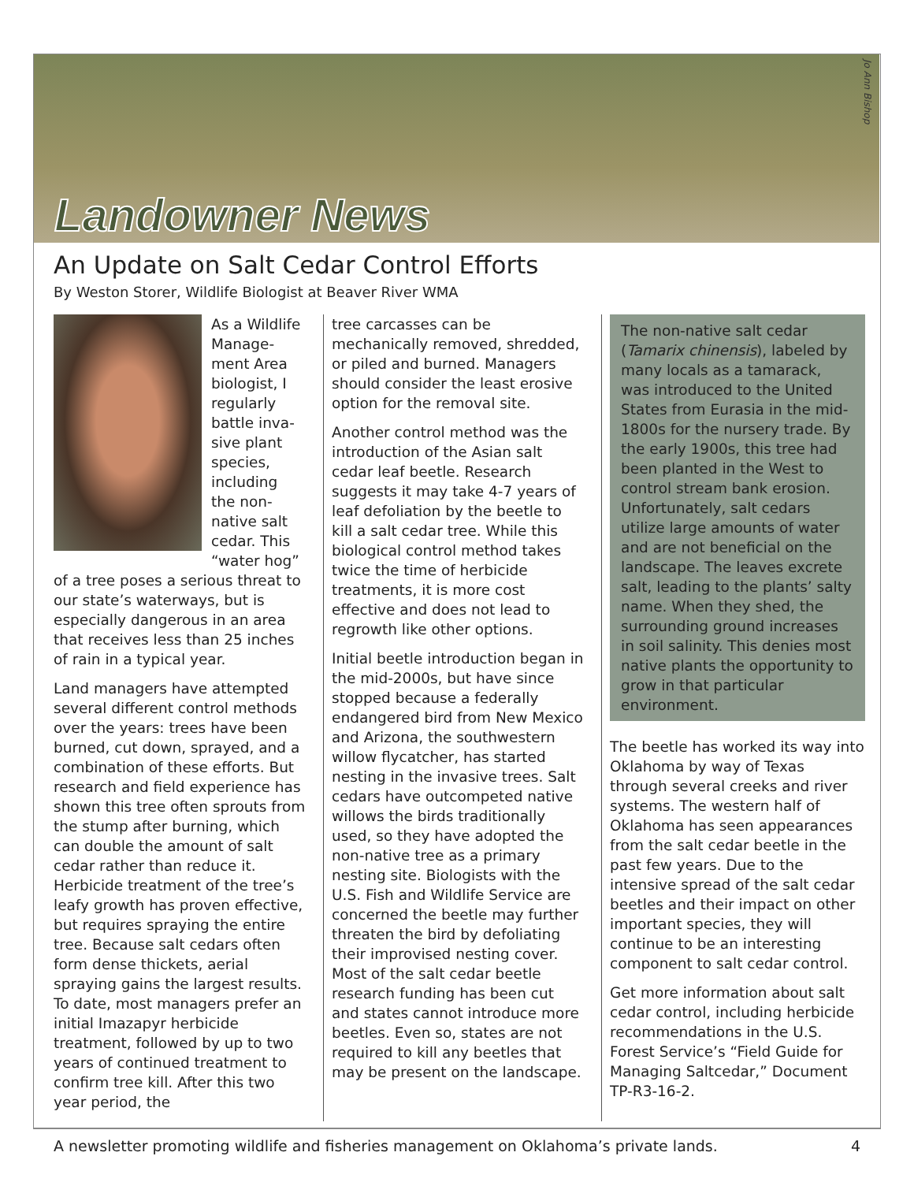Landowner News
Jo Ann Bishop
An Update on Salt Cedar Control Efforts
By Weston Storer, Wildlife Biologist at Beaver River WMA
As a Wildlife Manage-ment Area biologist, I regularly battle inva-sive plant species, including the non-native salt cedar. This “water hog” of a tree poses a serious threat to our state’s waterways, but is especially dangerous in an area that receives less than 25 inches of rain in a typical year.
Land managers have attempted several different control methods over the years: trees have been burned, cut down, sprayed, and a combination of these efforts. But research and field experience has shown this tree often sprouts from the stump after burning, which can double the amount of salt cedar rather than reduce it. Herbicide treatment of the tree’s leafy growth has proven effective, but requires spraying the entire tree. Because salt cedars often form dense thickets, aerial spraying gains the largest results. To date, most managers prefer an initial Imazapyr herbicide treatment, followed by up to two years of continued treatment to confirm tree kill. After this two year period, the
tree carcasses can be mechanically removed, shredded, or piled and burned. Managers should consider the least erosive option for the removal site.
Another control method was the introduction of the Asian salt cedar leaf beetle. Research suggests it may take 4-7 years of leaf defoliation by the beetle to kill a salt cedar tree. While this biological control method takes twice the time of herbicide treatments, it is more cost effective and does not lead to regrowth like other options.
Initial beetle introduction began in the mid-2000s, but have since stopped because a federally endangered bird from New Mexico and Arizona, the southwestern willow flycatcher, has started nesting in the invasive trees. Salt cedars have outcompeted native willows the birds traditionally used, so they have adopted the non-native tree as a primary nesting site. Biologists with the U.S. Fish and Wildlife Service are concerned the beetle may further threaten the bird by defoliating their improvised nesting cover. Most of the salt cedar beetle research funding has been cut and states cannot introduce more beetles. Even so, states are not required to kill any beetles that may be present on the landscape.
The non-native salt cedar (Tamarix chinensis), labeled by many locals as a tamarack, was introduced to the United States from Eurasia in the mid-1800s for the nursery trade. By the early 1900s, this tree had been planted in the West to control stream bank erosion. Unfortunately, salt cedars utilize large amounts of water and are not beneficial on the landscape. The leaves excrete salt, leading to the plants’ salty name. When they shed, the surrounding ground increases in soil salinity. This denies most native plants the opportunity to grow in that particular environment.
The beetle has worked its way into Oklahoma by way of Texas through several creeks and river systems. The western half of Oklahoma has seen appearances from the salt cedar beetle in the past few years. Due to the intensive spread of the salt cedar beetles and their impact on other important species, they will continue to be an interesting component to salt cedar control.
Get more information about salt cedar control, including herbicide recommendations in the U.S. Forest Service’s “Field Guide for Managing Saltcedar,” Document TP-R3-16-2.
A newsletter promoting wildlife and fisheries management on Oklahoma’s private lands. 4